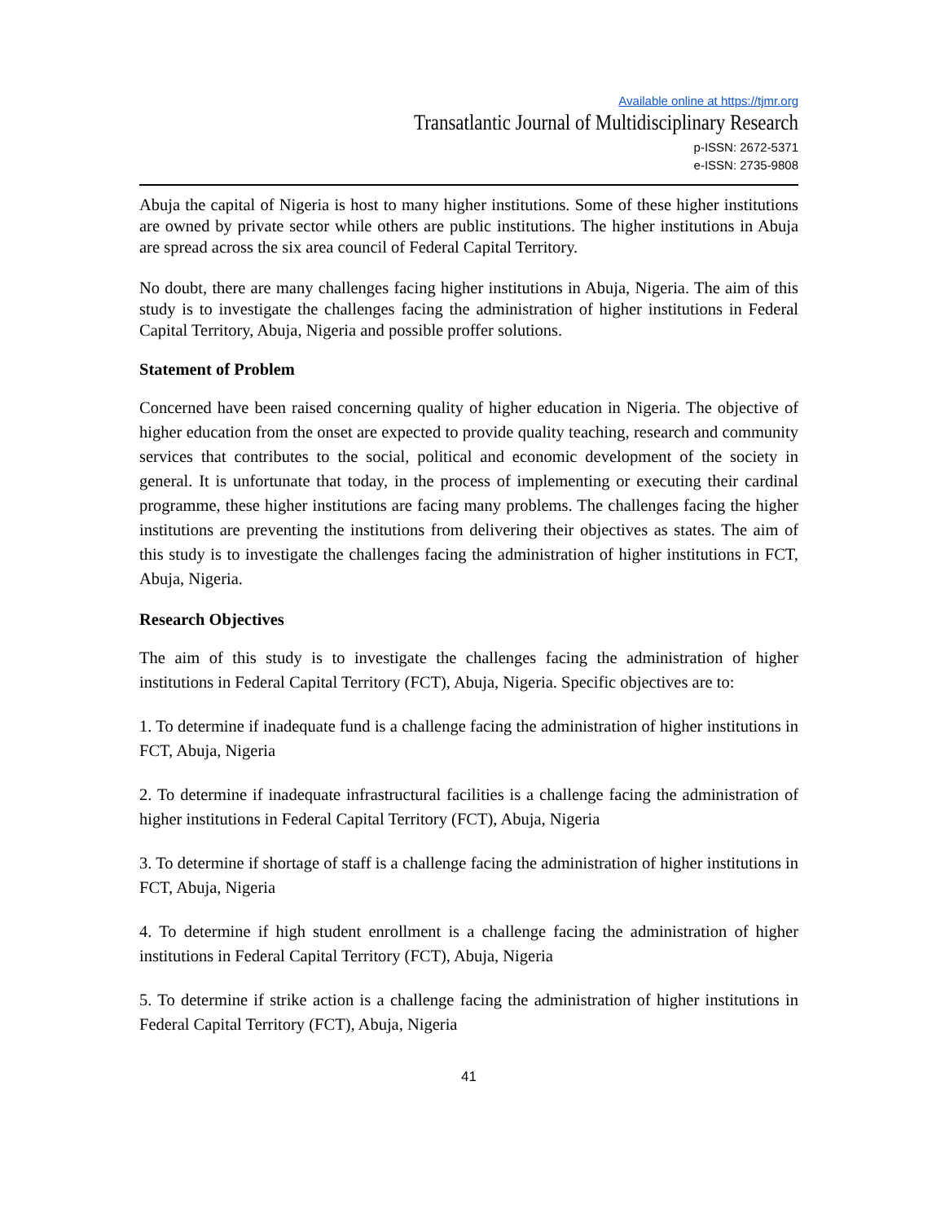Available online at https://tjmr.org
Transatlantic Journal of Multidisciplinary Research
p-ISSN: 2672-5371
e-ISSN: 2735-9808
Abuja the capital of Nigeria is host to many higher institutions. Some of these higher institutions are owned by private sector while others are public institutions. The higher institutions in Abuja are spread across the six area council of Federal Capital Territory.
No doubt, there are many challenges facing higher institutions in Abuja, Nigeria. The aim of this study is to investigate the challenges facing the administration of higher institutions in Federal Capital Territory, Abuja, Nigeria and possible proffer solutions.
Statement of Problem
Concerned have been raised concerning quality of higher education in Nigeria. The objective of higher education from the onset are expected to provide quality teaching, research and community services that contributes to the social, political and economic development of the society in general. It is unfortunate that today, in the process of implementing or executing their cardinal programme, these higher institutions are facing many problems. The challenges facing the higher institutions are preventing the institutions from delivering their objectives as states. The aim of this study is to investigate the challenges facing the administration of higher institutions in FCT, Abuja, Nigeria.
Research Objectives
The aim of this study is to investigate the challenges facing the administration of higher institutions in Federal Capital Territory (FCT), Abuja, Nigeria. Specific objectives are to:
1. To determine if inadequate fund is a challenge facing the administration of higher institutions in FCT, Abuja, Nigeria
2. To determine if inadequate infrastructural facilities is a challenge facing the administration of higher institutions in Federal Capital Territory (FCT), Abuja, Nigeria
3. To determine if shortage of staff is a challenge facing the administration of higher institutions in FCT, Abuja, Nigeria
4. To determine if high student enrollment is a challenge facing the administration of higher institutions in Federal Capital Territory (FCT), Abuja, Nigeria
5. To determine if strike action is a challenge facing the administration of higher institutions in Federal Capital Territory (FCT), Abuja, Nigeria
41